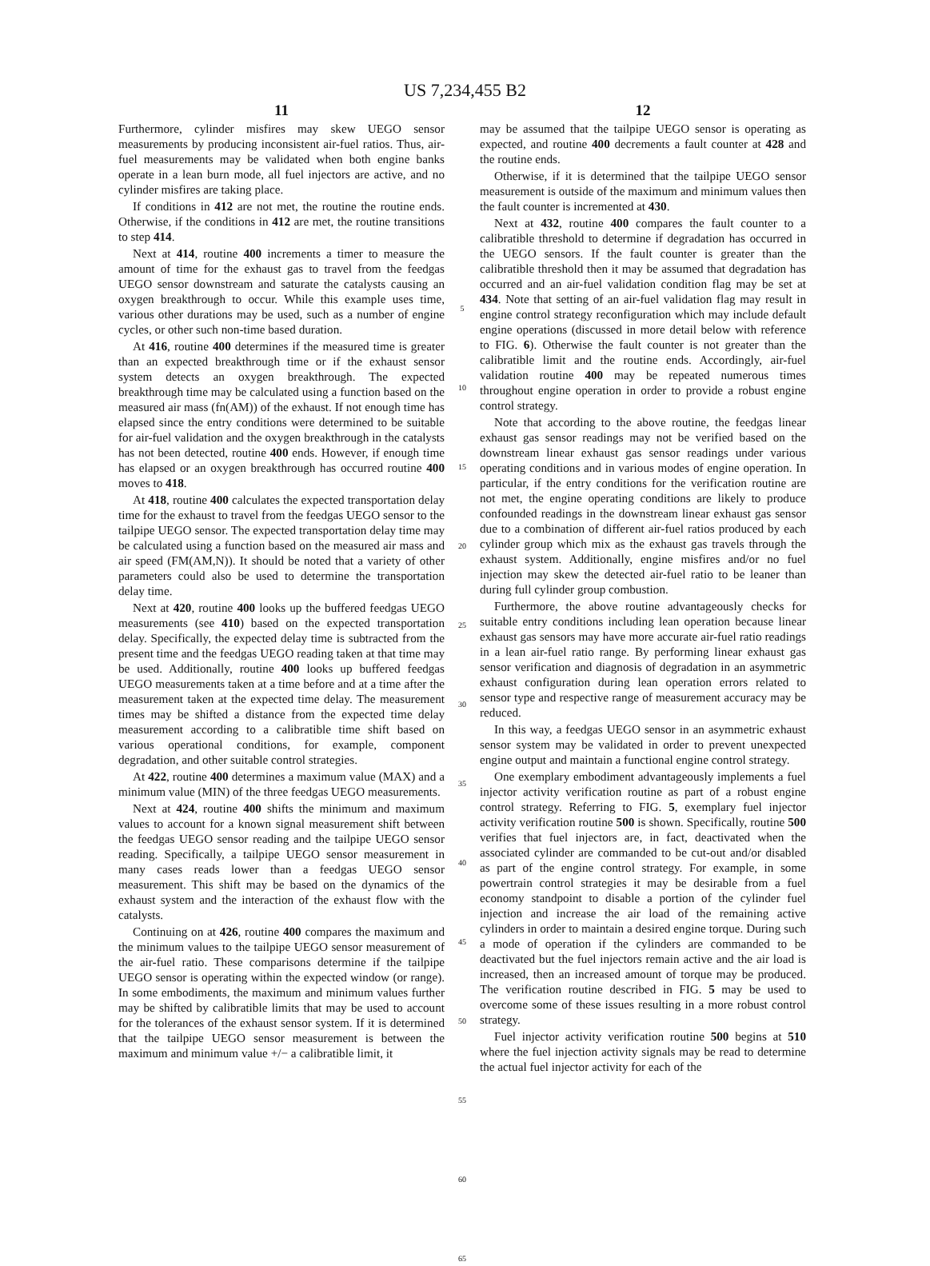US 7,234,455 B2
11
Furthermore, cylinder misfires may skew UEGO sensor measurements by producing inconsistent air-fuel ratios. Thus, air-fuel measurements may be validated when both engine banks operate in a lean burn mode, all fuel injectors are active, and no cylinder misfires are taking place.
If conditions in 412 are not met, the routine the routine ends. Otherwise, if the conditions in 412 are met, the routine transitions to step 414.
Next at 414, routine 400 increments a timer to measure the amount of time for the exhaust gas to travel from the feedgas UEGO sensor downstream and saturate the catalysts causing an oxygen breakthrough to occur. While this example uses time, various other durations may be used, such as a number of engine cycles, or other such non-time based duration.
At 416, routine 400 determines if the measured time is greater than an expected breakthrough time or if the exhaust sensor system detects an oxygen breakthrough. The expected breakthrough time may be calculated using a function based on the measured air mass (fn(AM)) of the exhaust. If not enough time has elapsed since the entry conditions were determined to be suitable for air-fuel validation and the oxygen breakthrough in the catalysts has not been detected, routine 400 ends. However, if enough time has elapsed or an oxygen breakthrough has occurred routine 400 moves to 418.
At 418, routine 400 calculates the expected transportation delay time for the exhaust to travel from the feedgas UEGO sensor to the tailpipe UEGO sensor. The expected transportation delay time may be calculated using a function based on the measured air mass and air speed (FM(AM,N)). It should be noted that a variety of other parameters could also be used to determine the transportation delay time.
Next at 420, routine 400 looks up the buffered feedgas UEGO measurements (see 410) based on the expected transportation delay. Specifically, the expected delay time is subtracted from the present time and the feedgas UEGO reading taken at that time may be used. Additionally, routine 400 looks up buffered feedgas UEGO measurements taken at a time before and at a time after the measurement taken at the expected time delay. The measurement times may be shifted a distance from the expected time delay measurement according to a calibratible time shift based on various operational conditions, for example, component degradation, and other suitable control strategies.
At 422, routine 400 determines a maximum value (MAX) and a minimum value (MIN) of the three feedgas UEGO measurements.
Next at 424, routine 400 shifts the minimum and maximum values to account for a known signal measurement shift between the feedgas UEGO sensor reading and the tailpipe UEGO sensor reading. Specifically, a tailpipe UEGO sensor measurement in many cases reads lower than a feedgas UEGO sensor measurement. This shift may be based on the dynamics of the exhaust system and the interaction of the exhaust flow with the catalysts.
Continuing on at 426, routine 400 compares the maximum and the minimum values to the tailpipe UEGO sensor measurement of the air-fuel ratio. These comparisons determine if the tailpipe UEGO sensor is operating within the expected window (or range). In some embodiments, the maximum and minimum values further may be shifted by calibratible limits that may be used to account for the tolerances of the exhaust sensor system. If it is determined that the tailpipe UEGO sensor measurement is between the maximum and minimum value +/− a calibratible limit, it
5
10
15
20
25
30
35
40
45
50
55
60
65
12
may be assumed that the tailpipe UEGO sensor is operating as expected, and routine 400 decrements a fault counter at 428 and the routine ends.
Otherwise, if it is determined that the tailpipe UEGO sensor measurement is outside of the maximum and minimum values then the fault counter is incremented at 430.
Next at 432, routine 400 compares the fault counter to a calibratible threshold to determine if degradation has occurred in the UEGO sensors. If the fault counter is greater than the calibratible threshold then it may be assumed that degradation has occurred and an air-fuel validation condition flag may be set at 434. Note that setting of an air-fuel validation flag may result in engine control strategy reconfiguration which may include default engine operations (discussed in more detail below with reference to FIG. 6). Otherwise the fault counter is not greater than the calibratible limit and the routine ends. Accordingly, air-fuel validation routine 400 may be repeated numerous times throughout engine operation in order to provide a robust engine control strategy.
Note that according to the above routine, the feedgas linear exhaust gas sensor readings may not be verified based on the downstream linear exhaust gas sensor readings under various operating conditions and in various modes of engine operation. In particular, if the entry conditions for the verification routine are not met, the engine operating conditions are likely to produce confounded readings in the downstream linear exhaust gas sensor due to a combination of different air-fuel ratios produced by each cylinder group which mix as the exhaust gas travels through the exhaust system. Additionally, engine misfires and/or no fuel injection may skew the detected air-fuel ratio to be leaner than during full cylinder group combustion.
Furthermore, the above routine advantageously checks for suitable entry conditions including lean operation because linear exhaust gas sensors may have more accurate air-fuel ratio readings in a lean air-fuel ratio range. By performing linear exhaust gas sensor verification and diagnosis of degradation in an asymmetric exhaust configuration during lean operation errors related to sensor type and respective range of measurement accuracy may be reduced.
In this way, a feedgas UEGO sensor in an asymmetric exhaust sensor system may be validated in order to prevent unexpected engine output and maintain a functional engine control strategy.
One exemplary embodiment advantageously implements a fuel injector activity verification routine as part of a robust engine control strategy. Referring to FIG. 5, exemplary fuel injector activity verification routine 500 is shown. Specifically, routine 500 verifies that fuel injectors are, in fact, deactivated when the associated cylinder are commanded to be cut-out and/or disabled as part of the engine control strategy. For example, in some powertrain control strategies it may be desirable from a fuel economy standpoint to disable a portion of the cylinder fuel injection and increase the air load of the remaining active cylinders in order to maintain a desired engine torque. During such a mode of operation if the cylinders are commanded to be deactivated but the fuel injectors remain active and the air load is increased, then an increased amount of torque may be produced. The verification routine described in FIG. 5 may be used to overcome some of these issues resulting in a more robust control strategy.
Fuel injector activity verification routine 500 begins at 510 where the fuel injection activity signals may be read to determine the actual fuel injector activity for each of the